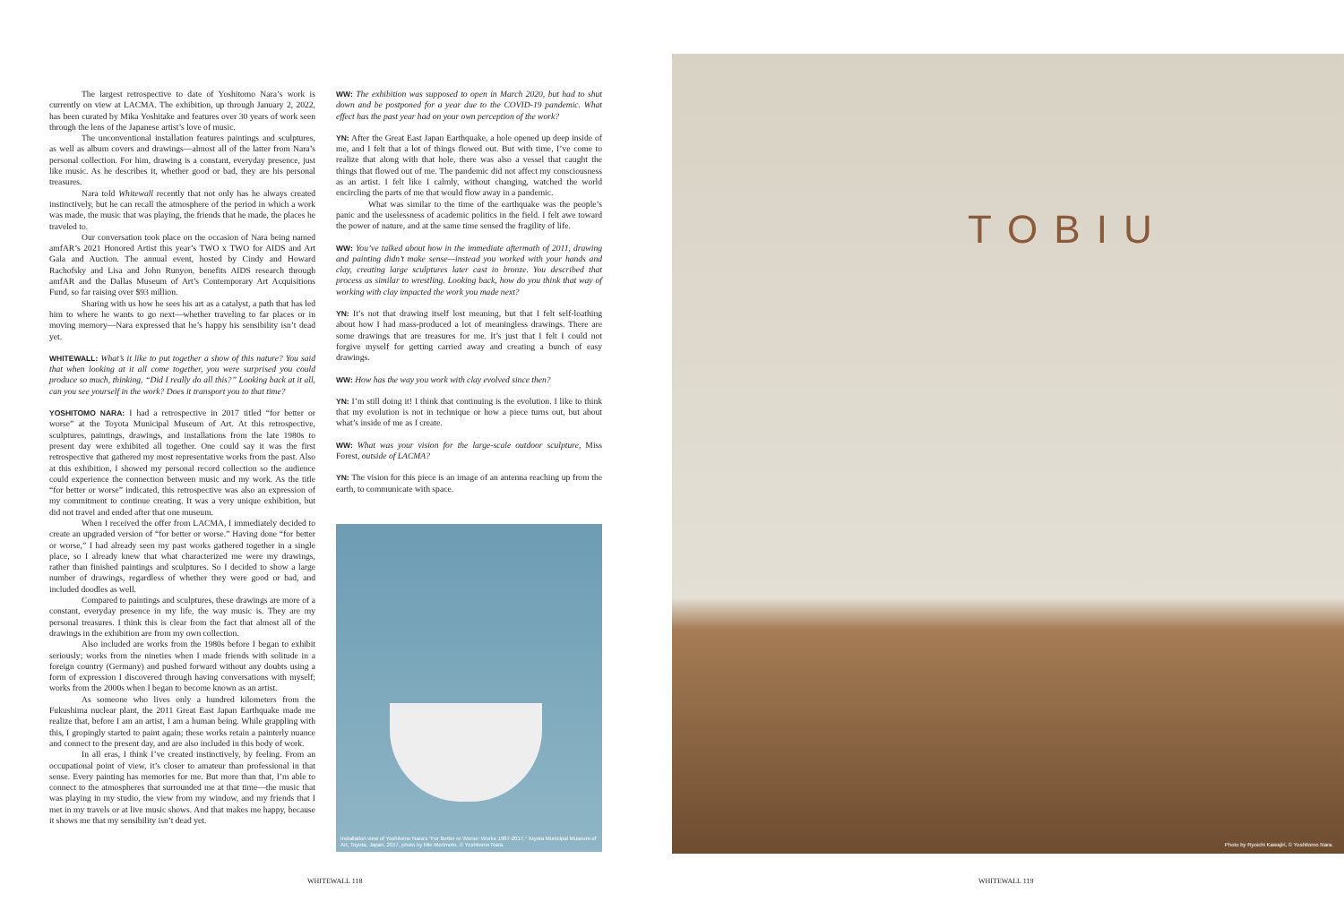The largest retrospective to date of Yoshitomo Nara’s work is currently on view at LACMA. The exhibition, up through January 2, 2022, has been curated by Mika Yoshitake and features over 30 years of work seen through the lens of the Japanese artist’s love of music.
The unconventional installation features paintings and sculptures, as well as album covers and drawings—almost all of the latter from Nara’s personal collection. For him, drawing is a constant, everyday presence, just like music. As he describes it, whether good or bad, they are his personal treasures.
Nara told Whitewall recently that not only has he always created instinctively, but he can recall the atmosphere of the period in which a work was made, the music that was playing, the friends that he made, the places he traveled to.
Our conversation took place on the occasion of Nara being named amfAR’s 2021 Honored Artist this year’s TWO x TWO for AIDS and Art Gala and Auction. The annual event, hosted by Cindy and Howard Rachofsky and Lisa and John Runyon, benefits AIDS research through amfAR and the Dallas Museum of Art’s Contemporary Art Acquisitions Fund, so far raising over $93 million.
Sharing with us how he sees his art as a catalyst, a path that has led him to where he wants to go next—whether traveling to far places or in moving memory—Nara expressed that he’s happy his sensibility isn’t dead yet.
WHITEWALL: What’s it like to put together a show of this nature? You said that when looking at it all come together, you were surprised you could produce so much, thinking, “Did I really do all this?” Looking back at it all, can you see yourself in the work? Does it transport you to that time?
YOSHITOMO NARA: I had a retrospective in 2017 titled “for better or worse” at the Toyota Municipal Museum of Art. At this retrospective, sculptures, paintings, drawings, and installations from the late 1980s to present day were exhibited all together. One could say it was the first retrospective that gathered my most representative works from the past. Also at this exhibition, I showed my personal record collection so the audience could experience the connection between music and my work. As the title “for better or worse” indicated, this retrospective was also an expression of my commitment to continue creating. It was a very unique exhibition, but did not travel and ended after that one museum.
When I received the offer from LACMA, I immediately decided to create an upgraded version of “for better or worse.” Having done “for better or worse,” I had already seen my past works gathered together in a single place, so I already knew that what characterized me were my drawings, rather than finished paintings and sculptures. So I decided to show a large number of drawings, regardless of whether they were good or bad, and included doodles as well.
Compared to paintings and sculptures, these drawings are more of a constant, everyday presence in my life, the way music is. They are my personal treasures. I think this is clear from the fact that almost all of the drawings in the exhibition are from my own collection.
Also included are works from the 1980s before I began to exhibit seriously; works from the nineties when I made friends with solitude in a foreign country (Germany) and pushed forward without any doubts using a form of expression I discovered through having conversations with myself; works from the 2000s when I began to become known as an artist.
As someone who lives only a hundred kilometers from the Fukushima nuclear plant, the 2011 Great East Japan Earthquake made me realize that, before I am an artist, I am a human being. While grappling with this, I gropingly started to paint again; these works retain a painterly nuance and connect to the present day, and are also included in this body of work.
In all eras, I think I’ve created instinctively, by feeling. From an occupational point of view, it’s closer to amateur than professional in that sense. Every painting has memories for me. But more than that, I’m able to connect to the atmospheres that surrounded me at that time—the music that was playing in my studio, the view from my window, and my friends that I met in my travels or at live music shows. And that makes me happy, because it shows me that my sensibility isn’t dead yet.
WW: The exhibition was supposed to open in March 2020, but had to shut down and be postponed for a year due to the COVID-19 pandemic. What effect has the past year had on your own perception of the work?
YN: After the Great East Japan Earthquake, a hole opened up deep inside of me, and I felt that a lot of things flowed out. But with time, I’ve come to realize that along with that hole, there was also a vessel that caught the things that flowed out of me. The pandemic did not affect my consciousness as an artist. I felt like I calmly, without changing, watched the world encircling the parts of me that would flow away in a pandemic.
What was similar to the time of the earthquake was the people’s panic and the uselessness of academic politics in the field. I felt awe toward the power of nature, and at the same time sensed the fragility of life.
WW: You’ve talked about how in the immediate aftermath of 2011, drawing and painting didn’t make sense—instead you worked with your hands and clay, creating large sculptures later cast in bronze. You described that process as similar to wrestling. Looking back, how do you think that way of working with clay impacted the work you made next?
YN: It’s not that drawing itself lost meaning, but that I felt self-loathing about how I had mass-produced a lot of meaningless drawings. There are some drawings that are treasures for me. It’s just that I felt I could not forgive myself for getting carried away and creating a bunch of easy drawings.
WW: How has the way you work with clay evolved since then?
YN: I’m still doing it! I think that continuing is the evolution. I like to think that my evolution is not in technique or how a piece turns out, but about what’s inside of me as I create.
WW: What was your vision for the large-scale outdoor sculpture, Miss Forest, outside of LACMA?
YN: The vision for this piece is an image of an antenna reaching up from the earth, to communicate with space.
Installation view of Yoshitomo Nara’s “For Better or Worse: Works 1987-2017,” Toyota Municipal Museum of Art, Toyota, Japan, 2017, photo by Mie Morimoto, © Yoshitomo Nara.
TOBIU
Photo by Ryoichi Kawajiri, © Yoshitomo Nara.
WHITEWALL 118 WHITEWALL 119